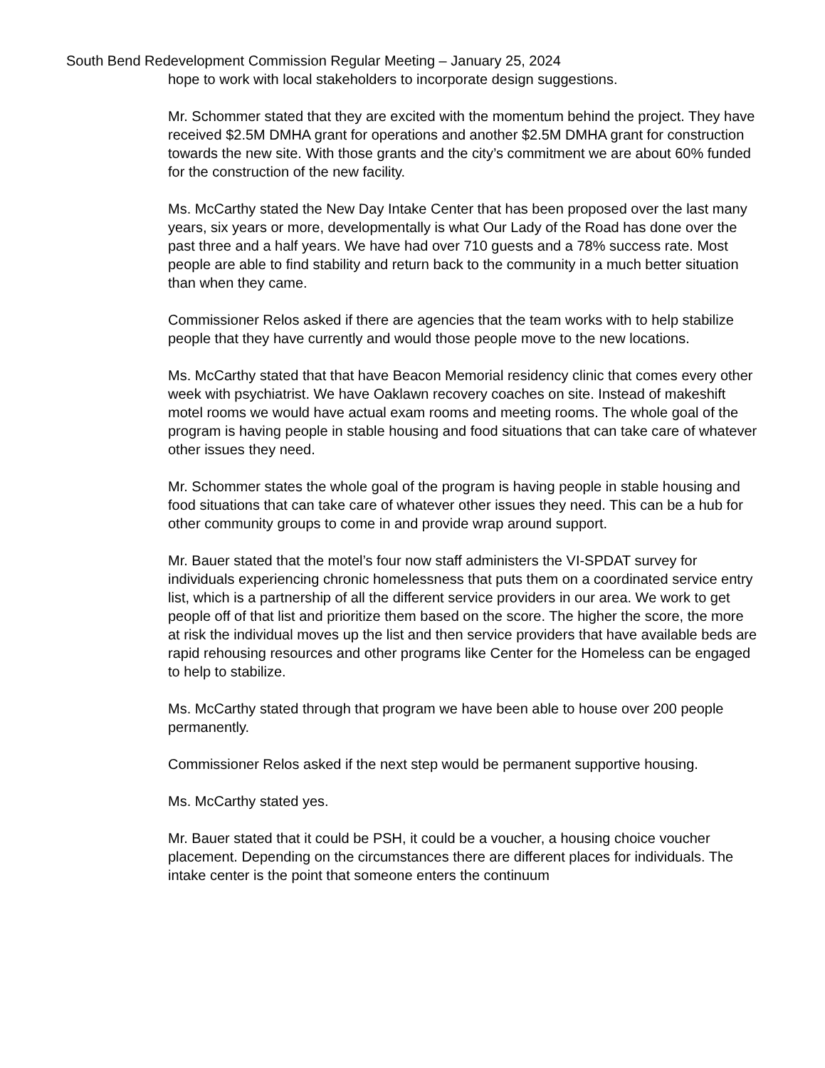South Bend Redevelopment Commission Regular Meeting – January 25, 2024
hope to work with local stakeholders to incorporate design suggestions.
Mr. Schommer stated that they are excited with the momentum behind the project. They have received $2.5M DMHA grant for operations and another $2.5M DMHA grant for construction towards the new site. With those grants and the city’s commitment we are about 60% funded for the construction of the new facility.
Ms. McCarthy stated the New Day Intake Center that has been proposed over the last many years, six years or more, developmentally is what Our Lady of the Road has done over the past three and a half years. We have had over 710 guests and a 78% success rate. Most people are able to find stability and return back to the community in a much better situation than when they came.
Commissioner Relos asked if there are agencies that the team works with to help stabilize people that they have currently and would those people move to the new locations.
Ms. McCarthy stated that that have Beacon Memorial residency clinic that comes every other week with psychiatrist. We have Oaklawn recovery coaches on site. Instead of makeshift motel rooms we would have actual exam rooms and meeting rooms. The whole goal of the program is having people in stable housing and food situations that can take care of whatever other issues they need.
Mr. Schommer states the whole goal of the program is having people in stable housing and food situations that can take care of whatever other issues they need. This can be a hub for other community groups to come in and provide wrap around support.
Mr. Bauer stated that the motel’s four now staff administers the VI-SPDAT survey for individuals experiencing chronic homelessness that puts them on a coordinated service entry list, which is a partnership of all the different service providers in our area. We work to get people off of that list and prioritize them based on the score. The higher the score, the more at risk the individual moves up the list and then service providers that have available beds are rapid rehousing resources and other programs like Center for the Homeless can be engaged to help to stabilize.
Ms. McCarthy stated through that program we have been able to house over 200 people permanently.
Commissioner Relos asked if the next step would be permanent supportive housing.
Ms. McCarthy stated yes.
Mr. Bauer stated that it could be PSH, it could be a voucher, a housing choice voucher placement. Depending on the circumstances there are different places for individuals. The intake center is the point that someone enters the continuum